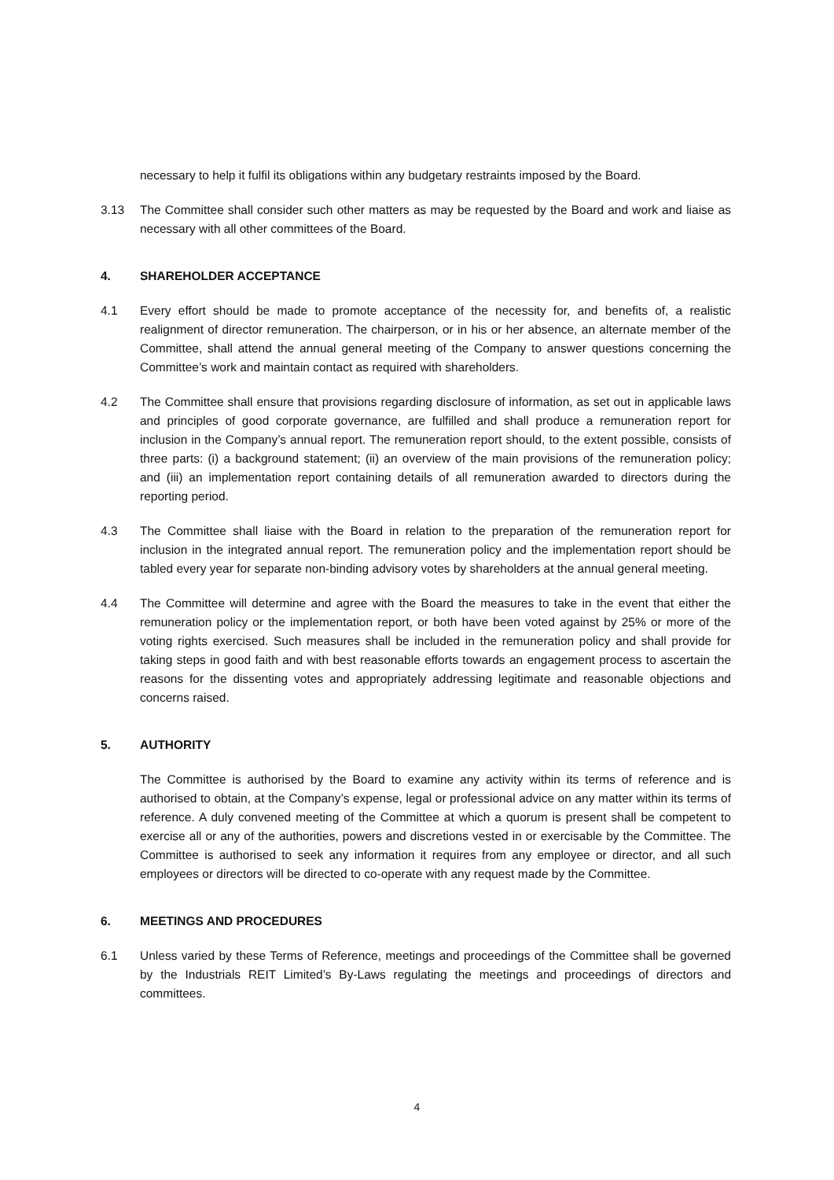necessary to help it fulfil its obligations within any budgetary restraints imposed by the Board.
3.13 The Committee shall consider such other matters as may be requested by the Board and work and liaise as necessary with all other committees of the Board.
4. SHAREHOLDER ACCEPTANCE
4.1 Every effort should be made to promote acceptance of the necessity for, and benefits of, a realistic realignment of director remuneration. The chairperson, or in his or her absence, an alternate member of the Committee, shall attend the annual general meeting of the Company to answer questions concerning the Committee’s work and maintain contact as required with shareholders.
4.2 The Committee shall ensure that provisions regarding disclosure of information, as set out in applicable laws and principles of good corporate governance, are fulfilled and shall produce a remuneration report for inclusion in the Company’s annual report. The remuneration report should, to the extent possible, consists of three parts: (i) a background statement; (ii) an overview of the main provisions of the remuneration policy; and (iii) an implementation report containing details of all remuneration awarded to directors during the reporting period.
4.3 The Committee shall liaise with the Board in relation to the preparation of the remuneration report for inclusion in the integrated annual report. The remuneration policy and the implementation report should be tabled every year for separate non-binding advisory votes by shareholders at the annual general meeting.
4.4 The Committee will determine and agree with the Board the measures to take in the event that either the remuneration policy or the implementation report, or both have been voted against by 25% or more of the voting rights exercised. Such measures shall be included in the remuneration policy and shall provide for taking steps in good faith and with best reasonable efforts towards an engagement process to ascertain the reasons for the dissenting votes and appropriately addressing legitimate and reasonable objections and concerns raised.
5. AUTHORITY
The Committee is authorised by the Board to examine any activity within its terms of reference and is authorised to obtain, at the Company’s expense, legal or professional advice on any matter within its terms of reference. A duly convened meeting of the Committee at which a quorum is present shall be competent to exercise all or any of the authorities, powers and discretions vested in or exercisable by the Committee. The Committee is authorised to seek any information it requires from any employee or director, and all such employees or directors will be directed to co-operate with any request made by the Committee.
6. MEETINGS AND PROCEDURES
6.1 Unless varied by these Terms of Reference, meetings and proceedings of the Committee shall be governed by the Industrials REIT Limited’s By-Laws regulating the meetings and proceedings of directors and committees.
4